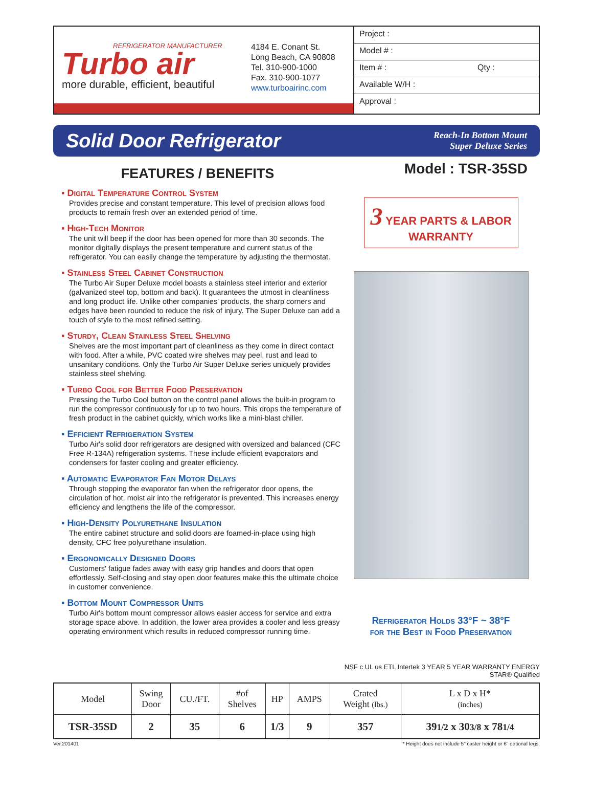REFRIGERATOR MANUFACTURER
Turbo air
more durable, efficient, beautiful
4184 E. Conant St.
Long Beach, CA 90808
Tel. 310-900-1000
Fax. 310-900-1077
www.turboairinc.com
Project :
Model # :
Item # : Qty :
Available W/H :
Approval :
Solid Door Refrigerator
Reach-In Bottom Mount
Super Deluxe Series
FEATURES / BENEFITS
▪ Digital Temperature Control System
Provides precise and constant temperature. This level of precision allows food products to remain fresh over an extended period of time.
▪ High-Tech Monitor
The unit will beep if the door has been opened for more than 30 seconds. The monitor digitally displays the present temperature and current status of the refrigerator. You can easily change the temperature by adjusting the thermostat.
▪ Stainless Steel Cabinet Construction
The Turbo Air Super Deluxe model boasts a stainless steel interior and exterior (galvanized steel top, bottom and back). It guarantees the utmost in cleanliness and long product life. Unlike other companies' products, the sharp corners and edges have been rounded to reduce the risk of injury. The Super Deluxe can add a touch of style to the most refined setting.
▪ Sturdy, Clean Stainless Steel Shelving
Shelves are the most important part of cleanliness as they come in direct contact with food. After a while, PVC coated wire shelves may peel, rust and lead to unsanitary conditions. Only the Turbo Air Super Deluxe series uniquely provides stainless steel shelving.
▪ Turbo Cool for Better Food Preservation
Pressing the Turbo Cool button on the control panel allows the built-in program to run the compressor continuously for up to two hours. This drops the temperature of fresh product in the cabinet quickly, which works like a mini-blast chiller.
▪ Efficient Refrigeration System
Turbo Air's solid door refrigerators are designed with oversized and balanced (CFC Free R-134A) refrigeration systems. These include efficient evaporators and condensers for faster cooling and greater efficiency.
▪ Automatic Evaporator Fan Motor Delays
Through stopping the evaporator fan when the refrigerator door opens, the circulation of hot, moist air into the refrigerator is prevented. This increases energy efficiency and lengthens the life of the compressor.
▪ High-Density Polyurethane Insulation
The entire cabinet structure and solid doors are foamed-in-place using high density, CFC free polyurethane insulation.
▪ Ergonomically Designed Doors
Customers' fatigue fades away with easy grip handles and doors that open effortlessly. Self-closing and stay open door features make this the ultimate choice in customer convenience.
▪ Bottom Mount Compressor Units
Turbo Air's bottom mount compressor allows easier access for service and extra storage space above. In addition, the lower area provides a cooler and less greasy operating environment which results in reduced compressor running time.
Model : TSR-35SD
3 YEAR PARTS & LABOR
WARRANTY
Refrigerator Holds 33°F ~ 38°F
for the Best in Food Preservation
NSF c UL us ETL Intertek 3 YEAR 5 YEAR WARRANTY ENERGY STAR® Qualified
| Model | Swing Door | CU./FT. | #of Shelves | HP | AMPS | Crated Weight (lbs.) | L x D x H* (inches) |
| --- | --- | --- | --- | --- | --- | --- | --- |
| TSR-35SD | 2 | 35 | 6 | 1/3 | 9 | 357 | 39 1/2 x 30 3/8 x 78 1/4 |
Ver.201401 * Height does not include 5" caster height or 6" optional legs.